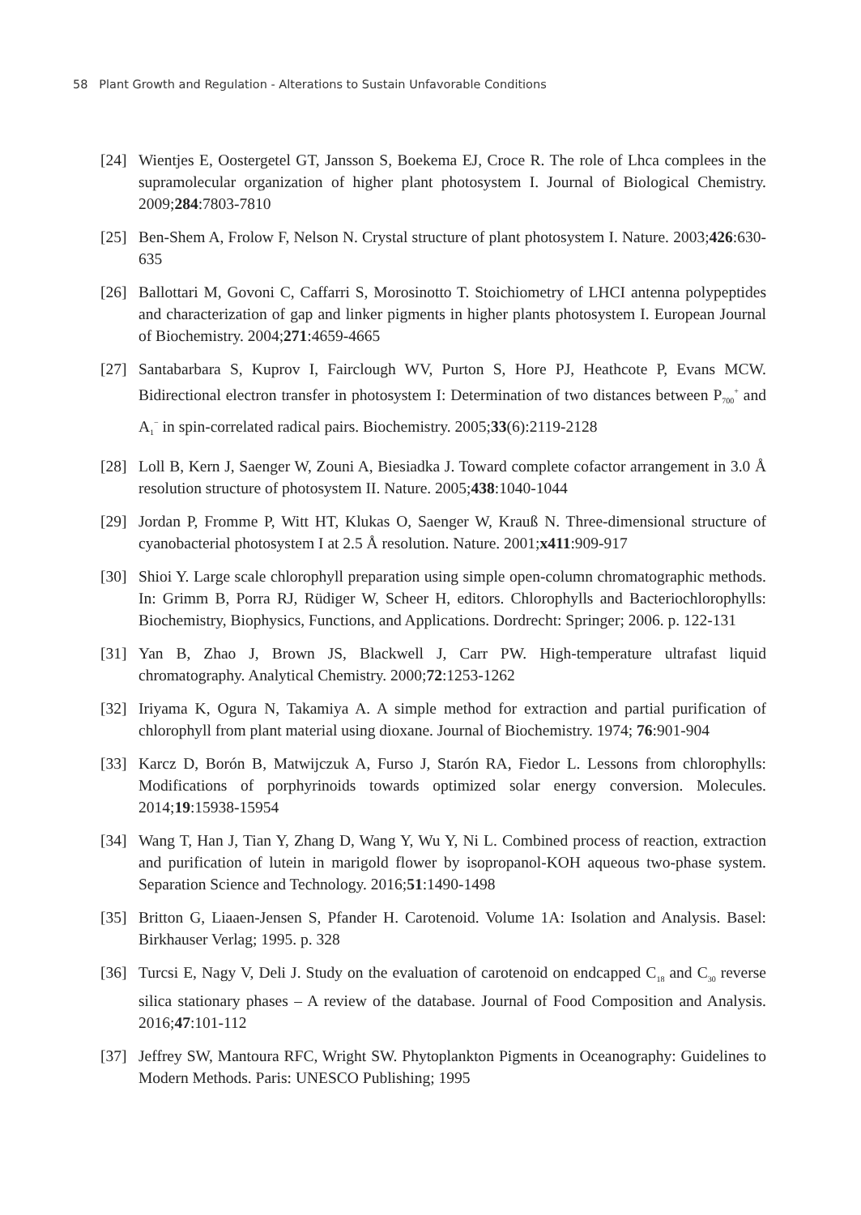58 Plant Growth and Regulation - Alterations to Sustain Unfavorable Conditions
[24] Wientjes E, Oostergetel GT, Jansson S, Boekema EJ, Croce R. The role of Lhca complees in the supramolecular organization of higher plant photosystem I. Journal of Biological Chemistry. 2009;284:7803-7810
[25] Ben-Shem A, Frolow F, Nelson N. Crystal structure of plant photosystem I. Nature. 2003;426:630-635
[26] Ballottari M, Govoni C, Caffarri S, Morosinotto T. Stoichiometry of LHCI antenna polypeptides and characterization of gap and linker pigments in higher plants photosystem I. European Journal of Biochemistry. 2004;271:4659-4665
[27] Santabarbara S, Kuprov I, Fairclough WV, Purton S, Hore PJ, Heathcote P, Evans MCW. Bidirectional electron transfer in photosystem I: Determination of two distances between P<sub>700</sub><sup>+</sup> and A<sub>1</sub><sup>−</sup> in spin-correlated radical pairs. Biochemistry. 2005;33(6):2119-2128
[28] Loll B, Kern J, Saenger W, Zouni A, Biesiadka J. Toward complete cofactor arrangement in 3.0 Å resolution structure of photosystem II. Nature. 2005;438:1040-1044
[29] Jordan P, Fromme P, Witt HT, Klukas O, Saenger W, Krauß N. Three-dimensional structure of cyanobacterial photosystem I at 2.5 Å resolution. Nature. 2001;x411:909-917
[30] Shioi Y. Large scale chlorophyll preparation using simple open-column chromatographic methods. In: Grimm B, Porra RJ, Rüdiger W, Scheer H, editors. Chlorophylls and Bacteriochlorophylls: Biochemistry, Biophysics, Functions, and Applications. Dordrecht: Springer; 2006. p. 122-131
[31] Yan B, Zhao J, Brown JS, Blackwell J, Carr PW. High-temperature ultrafast liquid chromatography. Analytical Chemistry. 2000;72:1253-1262
[32] Iriyama K, Ogura N, Takamiya A. A simple method for extraction and partial purification of chlorophyll from plant material using dioxane. Journal of Biochemistry. 1974; 76:901-904
[33] Karcz D, Borón B, Matwijczuk A, Furso J, Starón RA, Fiedor L. Lessons from chlorophylls: Modifications of porphyrinoids towards optimized solar energy conversion. Molecules. 2014;19:15938-15954
[34] Wang T, Han J, Tian Y, Zhang D, Wang Y, Wu Y, Ni L. Combined process of reaction, extraction and purification of lutein in marigold flower by isopropanol-KOH aqueous two-phase system. Separation Science and Technology. 2016;51:1490-1498
[35] Britton G, Liaaen-Jensen S, Pfander H. Carotenoid. Volume 1A: Isolation and Analysis. Basel: Birkhauser Verlag; 1995. p. 328
[36] Turcsi E, Nagy V, Deli J. Study on the evaluation of carotenoid on endcapped C<sub>18</sub> and C<sub>30</sub> reverse silica stationary phases – A review of the database. Journal of Food Composition and Analysis. 2016;47:101-112
[37] Jeffrey SW, Mantoura RFC, Wright SW. Phytoplankton Pigments in Oceanography: Guidelines to Modern Methods. Paris: UNESCO Publishing; 1995